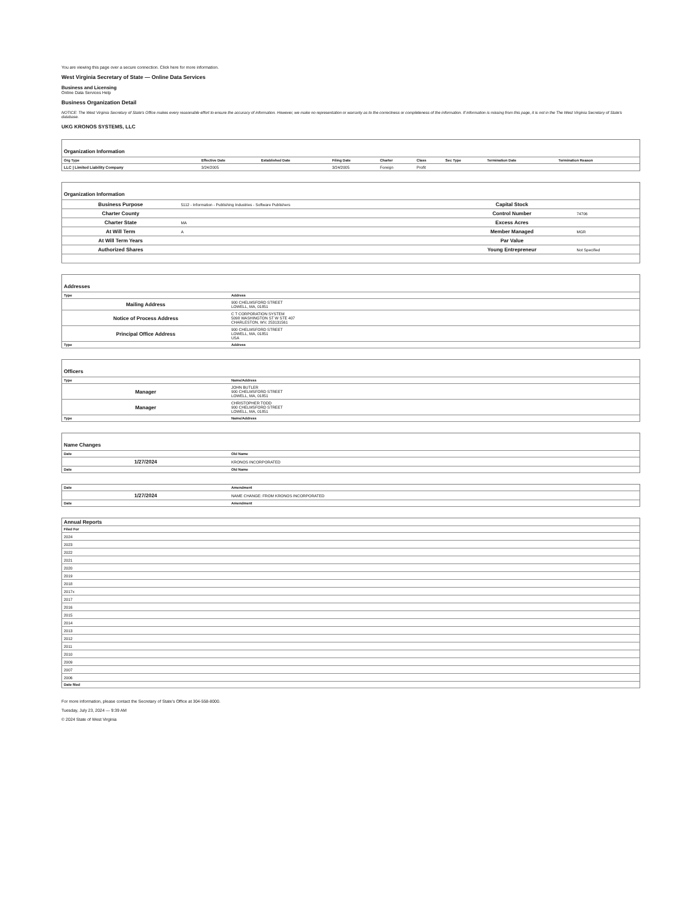You are viewing this page over a secure connection. Click here for more information.
West Virginia Secretary of State — Online Data Services
Business and Licensing
Online Data Services Help
Business Organization Detail
NOTICE: The West Virginia Secretary of State's Office makes every reasonable effort to ensure the accuracy of information. However, we make no representation or warranty as to the correctness or completeness of the information. If information is missing from this page, it is not in the The West Virginia Secretary of State's database.
UKG KRONOS SYSTEMS, LLC
| Organization Information | | | | | | | | |
| Org Type | Effective Date | Established Date | Filing Date | Charter | Class | Sec Type | Termination Date | Termination Reason |
| LLC / Limited Liability Company | 3/24/2005 | | 3/24/2005 | Foreign | Profit | | | |
| Organization Information | | | |
| Business Purpose | 5112 - Information - Publishing Industries - Software Publishers | Capital Stock | |
| Charter County | | Control Number | 74706 |
| Charter State | MA | Excess Acres | |
| At Will Term | A | Member Managed | MGR |
| At Will Term Years | | Par Value | |
| Authorized Shares | | Young Entrepreneur | Not Specified |
| Addresses | |
| Type | Address |
| Mailing Address | 900 CHELMSFORD STREET LOWELL, MA, 01851 |
| Notice of Process Address | C T CORPORATION SYSTEM 5098 WASHINGTON ST W STE 407 CHARLESTON, WV, 253131561 |
| Principal Office Address | 900 CHELMSFORD STREET LOWELL, MA, 01851 USA |
| Type | Address |
| Officers | |
| Type | Name/Address |
| Manager | JOHN BUTLER 900 CHELMSFORD STREET LOWELL, MA, 01851 |
| Manager | CHRISTOPHER TODD 900 CHELMSFORD STREET LOWELL, MA, 01851 |
| Type | Name/Address |
| Name Changes | |
| Date | Old Name |
| 1/27/2024 | KRONOS INCORPORATED |
| Date | Old Name |
| Date | Amendment |
| --- | --- |
| 1/27/2024 | NAME CHANGE: FROM KRONOS INCORPORATED |
| Date | Amendment |
| Annual Reports |
| Filed For |
| 2024 |
| 2023 |
| 2022 |
| 2021 |
| 2020 |
| 2019 |
| 2018 |
| 2017x |
| 2017 |
| 2016 |
| 2015 |
| 2014 |
| 2013 |
| 2012 |
| 2011 |
| 2010 |
| 2009 |
| 2007 |
| 2006 |
| Date filed |
For more information, please contact the Secretary of State's Office at 304-558-8000.
Tuesday, July 23, 2024 — 9:39 AM
© 2024 State of West Virginia